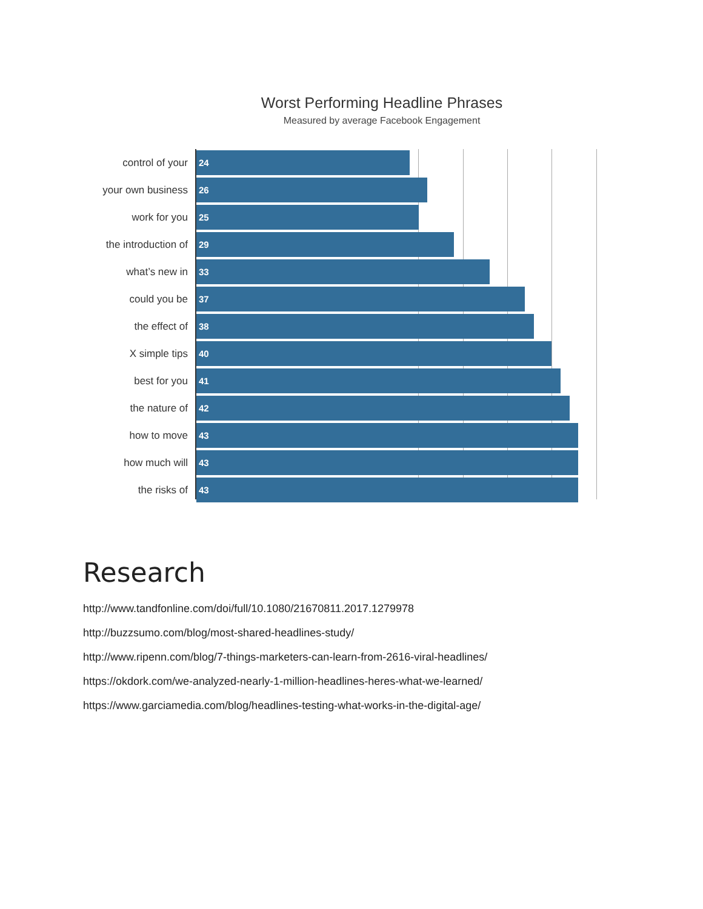Worst Performing Headline Phrases
Measured by average Facebook Engagement
control of your
24
your own business
26
work for you
25
the introduction of
29
what’s new in
33
could you be
37
the effect of
38
X simple tips
40
best for you
41
the nature of
42
how to move
43
how much will
43
the risks of
43
Research
http://www.tandfonline.com/doi/full/10.1080/21670811.2017.1279978
http://buzzsumo.com/blog/most-shared-headlines-study/
http://www.ripenn.com/blog/7-things-marketers-can-learn-from-2616-viral-headlines/
https://okdork.com/we-analyzed-nearly-1-million-headlines-heres-what-we-learned/
https://www.garciamedia.com/blog/headlines-testing-what-works-in-the-digital-age/